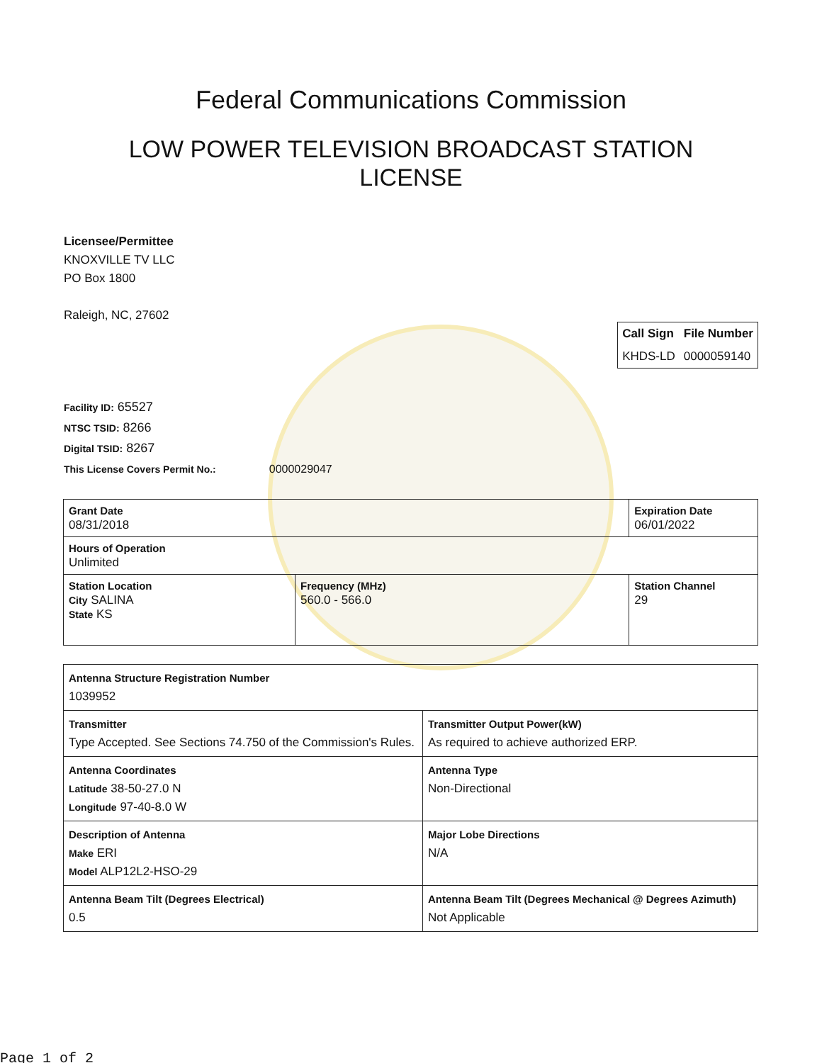Federal Communications Commission
LOW POWER TELEVISION BROADCAST STATION LICENSE
Licensee/Permittee
KNOXVILLE TV LLC
PO Box 1800
Raleigh, NC, 27602
| Call Sign | File Number |
| --- | --- |
| KHDS-LD | 0000059140 |
Facility ID: 65527
NTSC TSID: 8266
Digital TSID: 8267
This License Covers Permit No.: 0000029047
| Grant Date 08/31/2018 | | Expiration Date 06/01/2022 | |
| Hours of Operation Unlimited | | | |
| Station Location City SALINA State KS | Frequency (MHz) 560.0 - 566.0 | | Station Channel 29 |
| Antenna Structure Registration Number 1039952 | |
| Transmitter Type Accepted. See Sections 74.750 of the Commission's Rules. | Transmitter Output Power(kW) As required to achieve authorized ERP. |
| Antenna Coordinates Latitude 38-50-27.0 N Longitude 97-40-8.0 W | Antenna Type Non-Directional |
| Description of Antenna Make ERI Model ALP12L2-HSO-29 | Major Lobe Directions N/A |
| Antenna Beam Tilt (Degrees Electrical) 0.5 | Antenna Beam Tilt (Degrees Mechanical @ Degrees Azimuth) Not Applicable |
Page 1 of 2